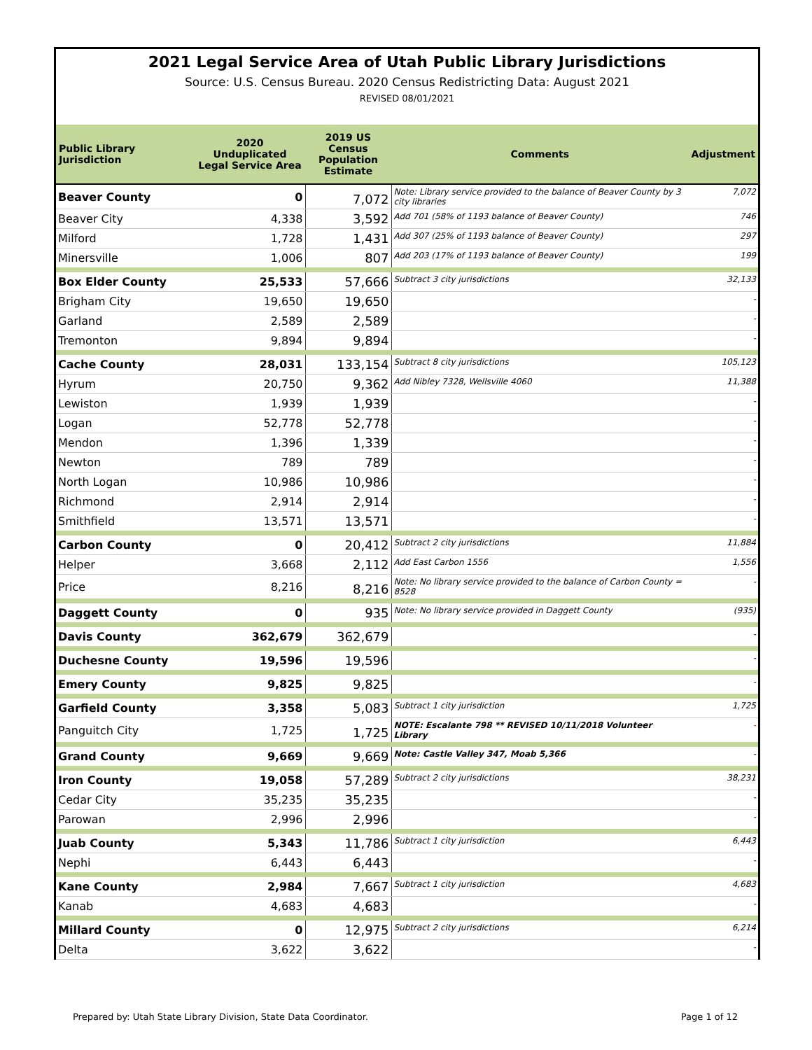2021 Legal Service Area of Utah Public Library Jurisdictions
Source: U.S. Census Bureau. 2020 Census Redistricting Data: August 2021
REVISED 08/01/2021
| Public Library Jurisdiction | 2020 Unduplicated Legal Service Area | 2019 US Census Population Estimate | Comments | Adjustment |
| --- | --- | --- | --- | --- |
| Beaver County | 0 | 7,072 | Note: Library service provided to the balance of Beaver County by 3 city libraries | 7,072 |
| Beaver City | 4,338 | 3,592 | Add 701 (58% of 1193 balance of Beaver County) | 746 |
| Milford | 1,728 | 1,431 | Add 307 (25% of 1193 balance of Beaver County) | 297 |
| Minersville | 1,006 | 807 | Add 203 (17% of 1193 balance of Beaver County) | 199 |
| Box Elder County | 25,533 | 57,666 | Subtract 3 city jurisdictions | 32,133 |
| Brigham City | 19,650 | 19,650 | | - |
| Garland | 2,589 | 2,589 | | - |
| Tremonton | 9,894 | 9,894 | | - |
| Cache County | 28,031 | 133,154 | Subtract 8 city jurisdictions | 105,123 |
| Hyrum | 20,750 | 9,362 | Add Nibley 7328, Wellsville 4060 | 11,388 |
| Lewiston | 1,939 | 1,939 | | - |
| Logan | 52,778 | 52,778 | | - |
| Mendon | 1,396 | 1,339 | | - |
| Newton | 789 | 789 | | - |
| North Logan | 10,986 | 10,986 | | - |
| Richmond | 2,914 | 2,914 | | - |
| Smithfield | 13,571 | 13,571 | | - |
| Carbon County | 0 | 20,412 | Subtract 2 city jurisdictions | 11,884 |
| Helper | 3,668 | 2,112 | Add East Carbon 1556 | 1,556 |
| Price | 8,216 | 8,216 | Note: No library service provided to the balance of Carbon County = 8528 | - |
| Daggett County | 0 | 935 | Note: No library service provided in Daggett County | (935) |
| Davis County | 362,679 | 362,679 | | - |
| Duchesne County | 19,596 | 19,596 | | - |
| Emery County | 9,825 | 9,825 | | - |
| Garfield County | 3,358 | 5,083 | Subtract 1 city jurisdiction | 1,725 |
| Panguitch City | 1,725 | 1,725 | NOTE: Escalante 798 ** REVISED 10/11/2018 Volunteer Library | - |
| Grand County | 9,669 | 9,669 | Note: Castle Valley 347, Moab 5,366 | - |
| Iron County | 19,058 | 57,289 | Subtract 2 city jurisdictions | 38,231 |
| Cedar City | 35,235 | 35,235 | | - |
| Parowan | 2,996 | 2,996 | | - |
| Juab County | 5,343 | 11,786 | Subtract 1 city jurisdiction | 6,443 |
| Nephi | 6,443 | 6,443 | | - |
| Kane County | 2,984 | 7,667 | Subtract 1 city jurisdiction | 4,683 |
| Kanab | 4,683 | 4,683 | | - |
| Millard County | 0 | 12,975 | Subtract 2 city jurisdictions | 6,214 |
| Delta | 3,622 | 3,622 | | - |
Prepared by: Utah State Library Division, State Data Coordinator. Page 1 of 12